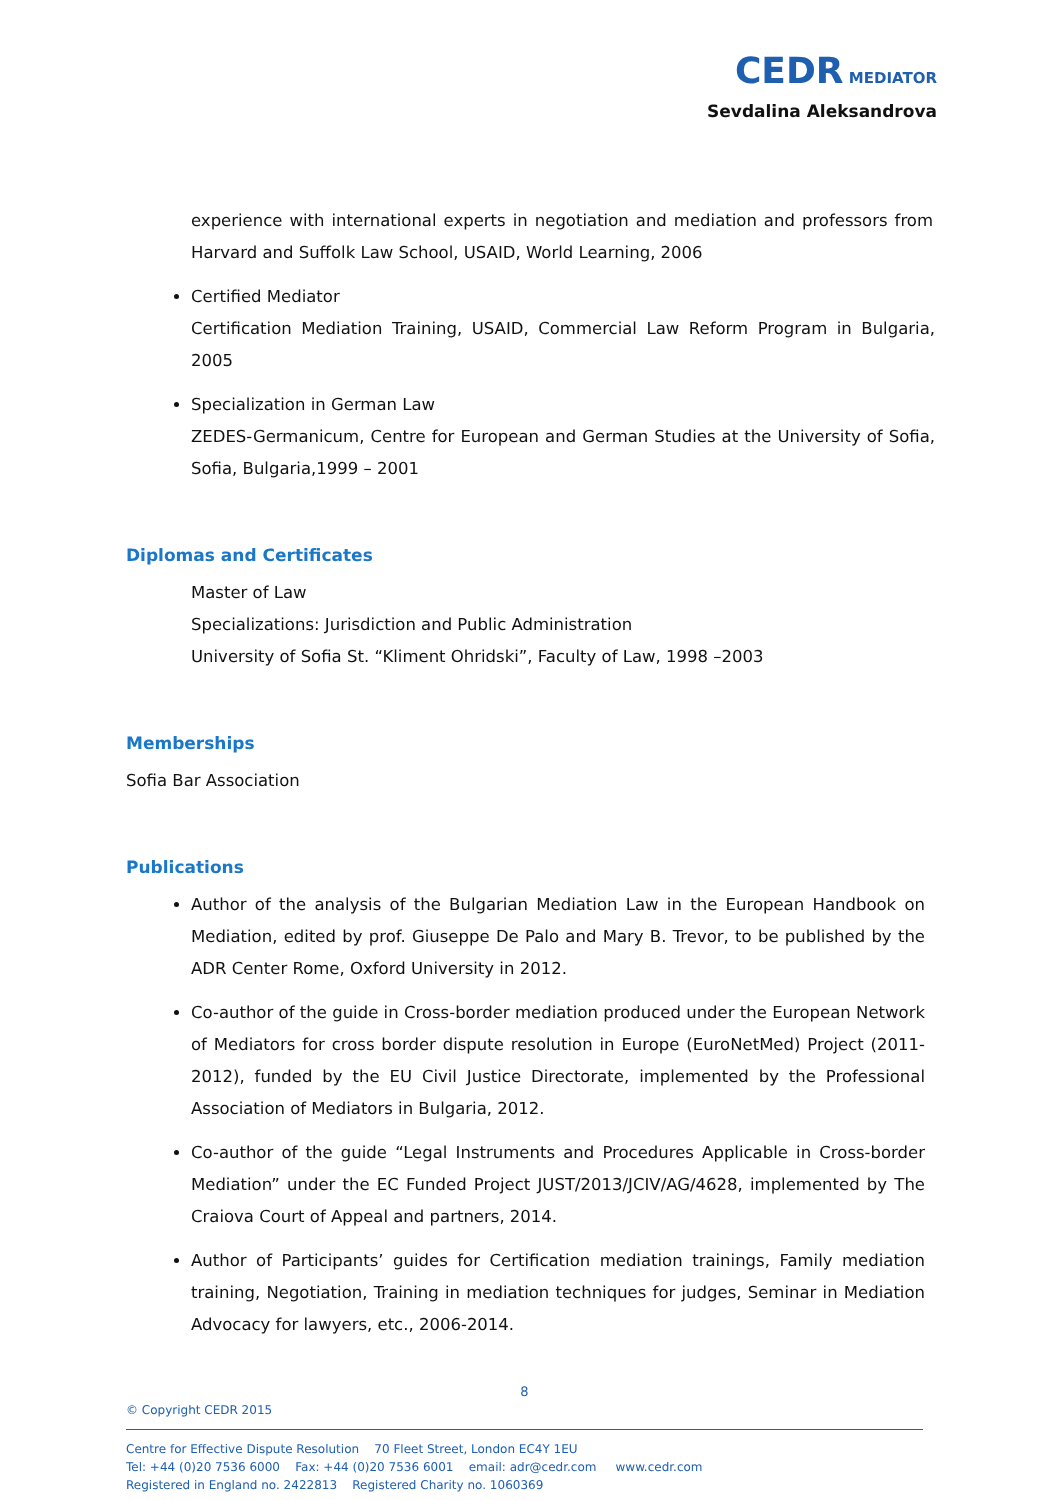CEDR MEDIATOR
Sevdalina Aleksandrova
experience with international experts in negotiation and mediation and professors from Harvard and Suffolk Law School, USAID, World Learning, 2006
Certified Mediator
Certification Mediation Training, USAID, Commercial Law Reform Program in Bulgaria, 2005
Specialization in German Law
ZEDES-Germanicum, Centre for European and German Studies at the University of Sofia, Sofia, Bulgaria,1999 – 2001
Diplomas and Certificates
Master of Law
Specializations: Jurisdiction and Public Administration
University of Sofia St. “Kliment Ohridski”, Faculty of Law, 1998 –2003
Memberships
Sofia Bar Association
Publications
Author of the analysis of the Bulgarian Mediation Law in the European Handbook on Mediation, edited by prof. Giuseppe De Palo and Mary B. Trevor, to be published by the ADR Center Rome, Oxford University in 2012.
Co-author of the guide in Cross-border mediation produced under the European Network of Mediators for cross border dispute resolution in Europe (EuroNetMed) Project (2011-2012), funded by the EU Civil Justice Directorate, implemented by the Professional Association of Mediators in Bulgaria, 2012.
Co-author of the guide “Legal Instruments and Procedures Applicable in Cross-border Mediation” under the EC Funded Project JUST/2013/JCIV/AG/4628, implemented by The Craiova Court of Appeal and partners, 2014.
Author of Participants’ guides for Certification mediation trainings, Family mediation training, Negotiation, Training in mediation techniques for judges, Seminar in Mediation Advocacy for lawyers, etc., 2006-2014.
8
© Copyright CEDR 2015
Centre for Effective Dispute Resolution 70 Fleet Street, London EC4Y 1EU
Tel: +44 (0)20 7536 6000 Fax: +44 (0)20 7536 6001 email: adr@cedr.com www.cedr.com
Registered in England no. 2422813 Registered Charity no. 1060369